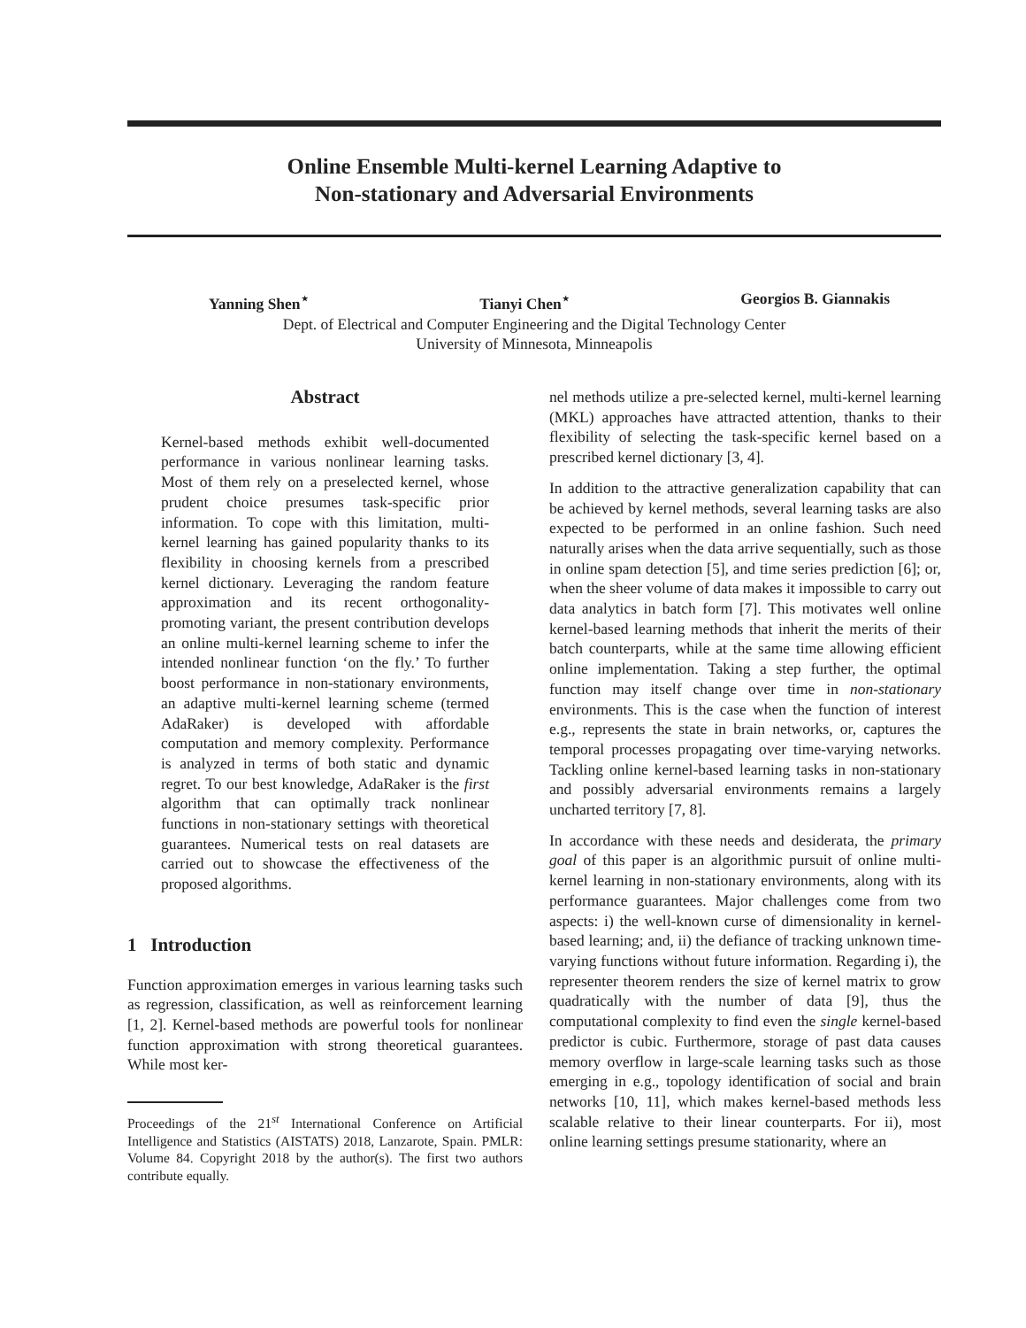Online Ensemble Multi-kernel Learning Adaptive to
Non-stationary and Adversarial Environments
Yanning Shen<sup>⋆</sup> Tianyi Chen<sup>⋆</sup> Georgios B. Giannakis
Dept. of Electrical and Computer Engineering and the Digital Technology Center
University of Minnesota, Minneapolis
Abstract
Kernel-based methods exhibit well-documented performance in various nonlinear learning tasks. Most of them rely on a preselected kernel, whose prudent choice presumes task-specific prior information. To cope with this limitation, multi-kernel learning has gained popularity thanks to its flexibility in choosing kernels from a prescribed kernel dictionary. Leveraging the random feature approximation and its recent orthogonality-promoting variant, the present contribution develops an online multi-kernel learning scheme to infer the intended nonlinear function ‘on the fly.’ To further boost performance in non-stationary environments, an adaptive multi-kernel learning scheme (termed AdaRaker) is developed with affordable computation and memory complexity. Performance is analyzed in terms of both static and dynamic regret. To our best knowledge, AdaRaker is the first algorithm that can optimally track nonlinear functions in non-stationary settings with theoretical guarantees. Numerical tests on real datasets are carried out to showcase the effectiveness of the proposed algorithms.
1 Introduction
Function approximation emerges in various learning tasks such as regression, classification, as well as reinforcement learning [1, 2]. Kernel-based methods are powerful tools for nonlinear function approximation with strong theoretical guarantees. While most ker-
Proceedings of the 21<sup>st</sup> International Conference on Artificial Intelligence and Statistics (AISTATS) 2018, Lanzarote, Spain. PMLR: Volume 84. Copyright 2018 by the author(s). The first two authors contribute equally.
nel methods utilize a pre-selected kernel, multi-kernel learning (MKL) approaches have attracted attention, thanks to their flexibility of selecting the task-specific kernel based on a prescribed kernel dictionary [3, 4].
In addition to the attractive generalization capability that can be achieved by kernel methods, several learning tasks are also expected to be performed in an online fashion. Such need naturally arises when the data arrive sequentially, such as those in online spam detection [5], and time series prediction [6]; or, when the sheer volume of data makes it impossible to carry out data analytics in batch form [7]. This motivates well online kernel-based learning methods that inherit the merits of their batch counterparts, while at the same time allowing efficient online implementation. Taking a step further, the optimal function may itself change over time in non-stationary environments. This is the case when the function of interest e.g., represents the state in brain networks, or, captures the temporal processes propagating over time-varying networks. Tackling online kernel-based learning tasks in non-stationary and possibly adversarial environments remains a largely uncharted territory [7, 8].
In accordance with these needs and desiderata, the primary goal of this paper is an algorithmic pursuit of online multi-kernel learning in non-stationary environments, along with its performance guarantees. Major challenges come from two aspects: i) the well-known curse of dimensionality in kernel-based learning; and, ii) the defiance of tracking unknown time-varying functions without future information. Regarding i), the representer theorem renders the size of kernel matrix to grow quadratically with the number of data [9], thus the computational complexity to find even the single kernel-based predictor is cubic. Furthermore, storage of past data causes memory overflow in large-scale learning tasks such as those emerging in e.g., topology identification of social and brain networks [10, 11], which makes kernel-based methods less scalable relative to their linear counterparts. For ii), most online learning settings presume stationarity, where an